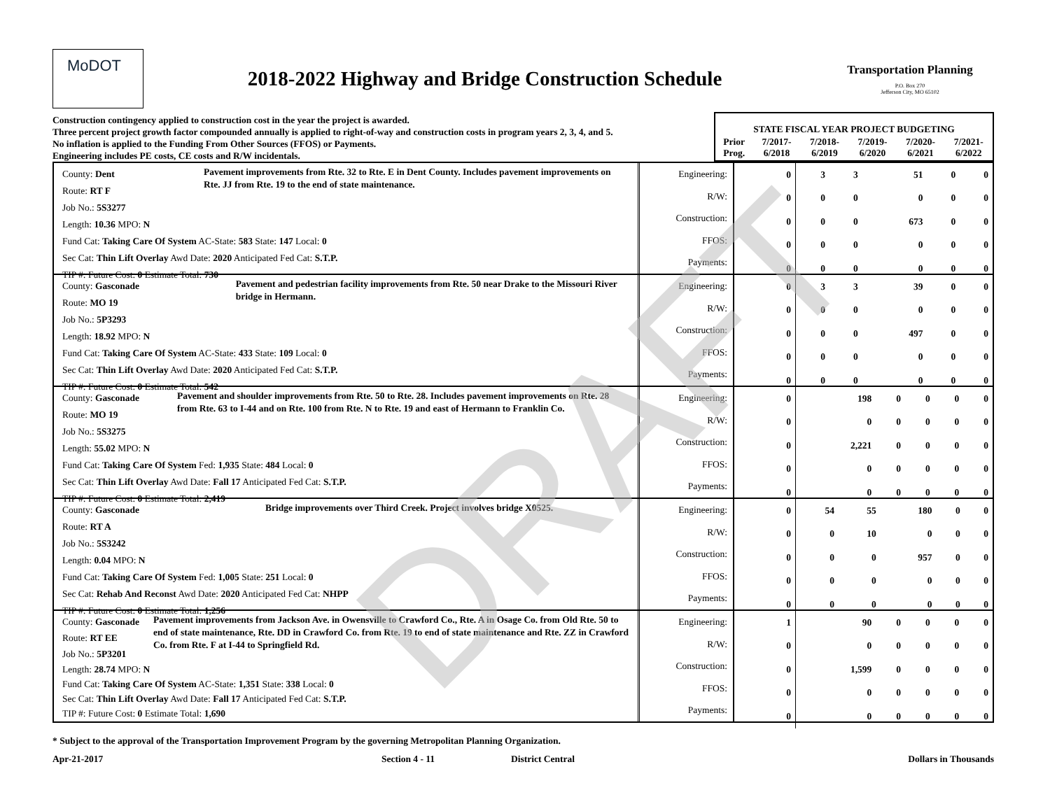MoDOT
2018-2022 Highway and Bridge Construction Schedule
Transportation Planning
P.O. Box 270
Jefferson City, MO 65102
Construction contingency applied to construction cost in the year the project is awarded.
Three percent project growth factor compounded annually is applied to right-of-way and construction costs in program years 2, 3, 4, and 5.
No inflation is applied to the Funding From Other Sources (FFOS) or Payments.
Engineering includes PE costs, CE costs and R/W incidentals.
| STATE FISCAL YEAR PROJECT BUDGETING | | | | | |
| Prior Prog. | 7/2017- 6/2018 | 7/2018- 6/2019 | 7/2019- 6/2020 | 7/2020- 6/2021 | 7/2021- 6/2022 |
County: Dent
Route: RT F
Job No.: 5S3277
Pavement improvements from Rte. 32 to Rte. E in Dent County. Includes pavement improvements on Rte. JJ from Rte. 19 to the end of state maintenance.
Length: 10.36 MPO: N
Fund Cat: Taking Care Of System AC-State: 583 State: 147 Local: 0
Sec Cat: Thin Lift Overlay Awd Date: 2020 Anticipated Fed Cat: S.T.P.
TIP #: Future Cost: 0 Estimate Total: 730
Engineering:
R/W:
Construction:
FFOS:
Payments:
| 0 | 3 | 3 | 51 | 0 | 0 |
| 0 | 0 | 0 | 0 | 0 | 0 |
| 0 | 0 | 0 | 673 | 0 | 0 |
| 0 | 0 | 0 | 0 | 0 | 0 |
| 0 | 0 | 0 | 0 | 0 | 0 |
County: Gasconade
Route: MO 19
Job No.: 5P3293
Pavement and pedestrian facility improvements from Rte. 50 near Drake to the Missouri River bridge in Hermann.
Length: 18.92 MPO: N
Fund Cat: Taking Care Of System AC-State: 433 State: 109 Local: 0
Sec Cat: Thin Lift Overlay Awd Date: 2020 Anticipated Fed Cat: S.T.P.
TIP #: Future Cost: 0 Estimate Total: 542
Engineering:
R/W:
Construction:
FFOS:
Payments:
| 0 | 3 | 3 | 39 | 0 | 0 |
| 0 | 0 | 0 | 0 | 0 | 0 |
| 0 | 0 | 0 | 497 | 0 | 0 |
| 0 | 0 | 0 | 0 | 0 | 0 |
| 0 | 0 | 0 | 0 | 0 | 0 |
County: Gasconade
Route: MO 19
Job No.: 5S3275
Pavement and shoulder improvements from Rte. 50 to Rte. 28. Includes pavement improvements on Rte. 28 from Rte. 63 to I-44 and on Rte. 100 from Rte. N to Rte. 19 and east of Hermann to Franklin Co.
Length: 55.02 MPO: N
Fund Cat: Taking Care Of System Fed: 1,935 State: 484 Local: 0
Sec Cat: Thin Lift Overlay Awd Date: Fall 17 Anticipated Fed Cat: S.T.P.
TIP #: Future Cost: 0 Estimate Total: 2,419
Engineering:
R/W:
Construction:
FFOS:
Payments:
| 0 | 198 | 0 | 0 | 0 | 0 |
| 0 | 0 | 0 | 0 | 0 | 0 |
| 0 | 2,221 | 0 | 0 | 0 | 0 |
| 0 | 0 | 0 | 0 | 0 | 0 |
| 0 | 0 | 0 | 0 | 0 | 0 |
County: Gasconade
Route: RT A
Job No.: 5S3242
Bridge improvements over Third Creek. Project involves bridge X0525.
Length: 0.04 MPO: N
Fund Cat: Taking Care Of System Fed: 1,005 State: 251 Local: 0
Sec Cat: Rehab And Reconst Awd Date: 2020 Anticipated Fed Cat: NHPP
TIP #: Future Cost: 0 Estimate Total: 1,256
Engineering:
R/W:
Construction:
FFOS:
Payments:
| 0 | 54 | 55 | 180 | 0 | 0 |
| 0 | 0 | 10 | 0 | 0 | 0 |
| 0 | 0 | 0 | 957 | 0 | 0 |
| 0 | 0 | 0 | 0 | 0 | 0 |
| 0 | 0 | 0 | 0 | 0 | 0 |
County: Gasconade
Route: RT EE
Job No.: 5P3201
Pavement improvements from Jackson Ave. in Owensville to Crawford Co., Rte. A in Osage Co. from Old Rte. 50 to end of state maintenance, Rte. DD in Crawford Co. from Rte. 19 to end of state maintenance and Rte. ZZ in Crawford Co. from Rte. F at I-44 to Springfield Rd.
Length: 28.74 MPO: N
Fund Cat: Taking Care Of System AC-State: 1,351 State: 338 Local: 0
Sec Cat: Thin Lift Overlay Awd Date: Fall 17 Anticipated Fed Cat: S.T.P.
TIP #: Future Cost: 0 Estimate Total: 1,690
Engineering:
R/W:
Construction:
FFOS:
Payments:
| 1 | 90 | 0 | 0 | 0 | 0 |
| 0 | 0 | 0 | 0 | 0 | 0 |
| 0 | 1,599 | 0 | 0 | 0 | 0 |
| 0 | 0 | 0 | 0 | 0 | 0 |
| 0 | 0 | 0 | 0 | 0 | 0 |
* Subject to the approval of the Transportation Improvement Program by the governing Metropolitan Planning Organization.
Apr-21-2017 Section 4 - 11 District Central Dollars in Thousands
DRAFT